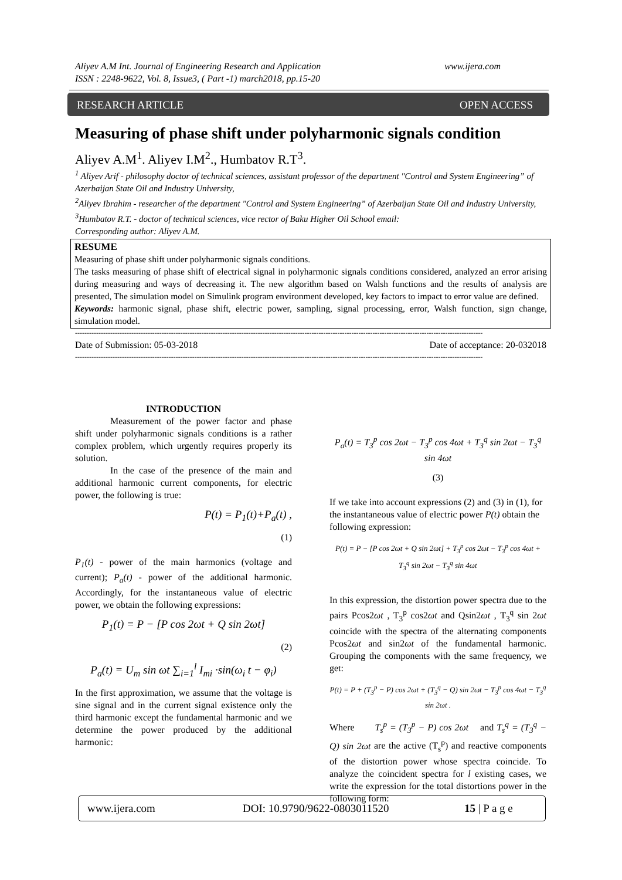Aliyev A.M Int. Journal of Engineering Research and Application
ISSN : 2248-9622, Vol. 8, Issue3, ( Part -1) march2018, pp.15-20
www.ijera.com
RESEARCH ARTICLE OPEN ACCESS
Measuring of phase shift under polyharmonic signals condition
Aliyev A.M<sup>1</sup>. Aliyev I.M<sup>2</sup>., Humbatov R.T<sup>3</sup>.
<sup>1</sup> Aliyev Arif - philosophy doctor of technical sciences, assistant professor of the department "Control and System Engineering” of Azerbaijan State Oil and Industry University,
<sup>2</sup> Aliyev Ibrahim - researcher of the department "Control and System Engineering” of Azerbaijan State Oil and Industry University,
<sup>3</sup> Humbatov R.T. - doctor of technical sciences, vice rector of Baku Higher Oil School email:
Corresponding author: Aliyev A.M.
RESUME
Measuring of phase shift under polyharmonic signals conditions.
The tasks measuring of phase shift of electrical signal in polyharmonic signals conditions considered, analyzed an error arising during measuring and ways of decreasing it. The new algorithm based on Walsh functions and the results of analysis are presented, The simulation model on Simulink program environment developed, key factors to impact to error value are defined.
Keywords: harmonic signal, phase shift, electric power, sampling, signal processing, error, Walsh function, sign change, simulation model.
------------------------------------------------------------------------------------------------------------------------------------------------------------------------------
Date of Submission: 05-03-2018 Date of acceptance: 20-032018
------------------------------------------------------------------------------------------------------------------------------------------------------------------------------
INTRODUCTION
Measurement of the power factor and phase shift under polyharmonic signals conditions is a rather complex problem, which urgently requires properly its solution.
In the case of the presence of the main and additional harmonic current components, for electric power, the following is true:
P(t) = P<sub>1</sub>(t)+P<sub>a</sub>(t) ,
(1)
P<sub>1</sub>(t) - power of the main harmonics (voltage and current); P<sub>a</sub>(t) - power of the additional harmonic. Accordingly, for the instantaneous value of electric power, we obtain the following expressions:
P<sub>1</sub>(t) = P − [P cos 2ωt + Q sin 2ωt]
(2)
P<sub>a</sub>(t) = U<sub>m</sub> sin ωt ∑<sub>i=1</sub><sup>l</sup> I<sub>mi</sub> ·sin(ω<sub>i</sub> t − φ<sub>i</sub>)
In the first approximation, we assume that the voltage is sine signal and in the current signal existence only the third harmonic except the fundamental harmonic and we determine the power produced by the additional harmonic:
P<sub>a</sub>(t) = T<sub>3</sub><sup>p</sup> cos 2ωt − T<sub>3</sub><sup>p</sup> cos 4ωt + T<sub>3</sub><sup>q</sup> sin 2ωt − T<sub>3</sub><sup>q</sup> sin 4ωt
(3)
If we take into account expressions (2) and (3) in (1), for the instantaneous value of electric power P(t) obtain the following expression:
P(t) = P − [P cos 2ωt + Q sin 2ωt] + T<sub>3</sub><sup>p</sup> cos 2ωt − T<sub>3</sub><sup>p</sup> cos 4ωt + T<sub>3</sub><sup>q</sup> sin 2ωt − T<sub>3</sub><sup>q</sup> sin 4ωt
In this expression, the distortion power spectra due to the pairs Pcos2ωt , T<sub>3</sub><sup>p</sup> cos2ωt and Qsin2ωt , T<sub>3</sub><sup>q</sup> sin 2ωt coincide with the spectra of the alternating components Pcos2ωt and sin2ωt of the fundamental harmonic. Grouping the components with the same frequency, we get:
P(t) = P + (T<sub>3</sub><sup>p</sup> − P) cos 2ωt + (T<sub>3</sub><sup>q</sup> − Q) sin 2ωt − T<sub>3</sub><sup>p</sup> cos 4ωt − T<sub>3</sub><sup>q</sup> sin 2ωt .
Where T<sub>s</sub><sup>p</sup> = (T<sub>3</sub><sup>p</sup> − P) cos 2ωt and T<sub>s</sub><sup>q</sup> = (T<sub>3</sub><sup>q</sup> − Q) sin 2ωt are the active (T<sub>s</sub><sup>p</sup>) and reactive components of the distortion power whose spectra coincide. To analyze the coincident spectra for l existing cases, we write the expression for the total distortions power in the following form:
www.ijera.com DOI: 10.9790/9622-0803011520 15 | P a g e